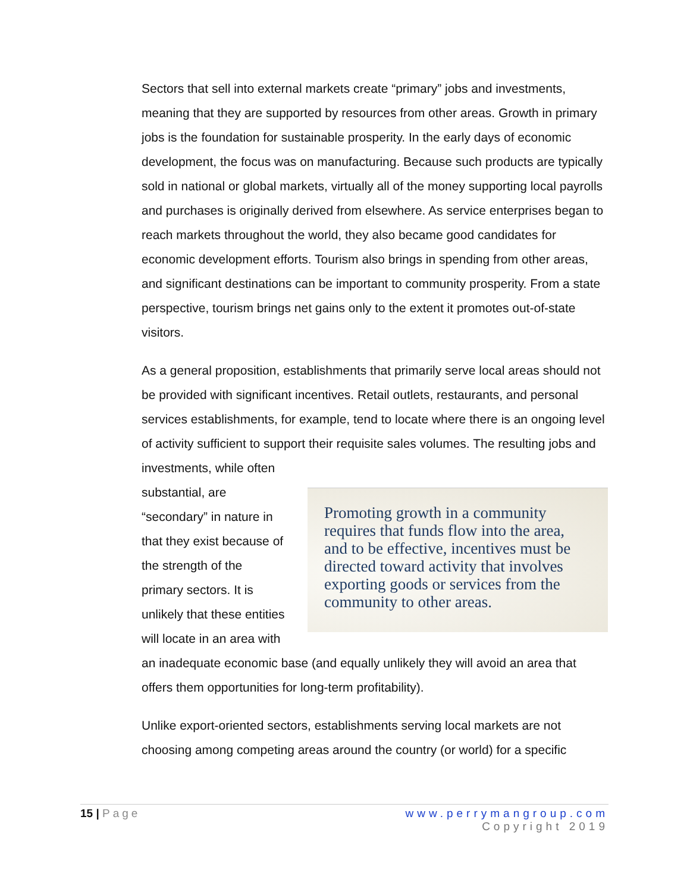Sectors that sell into external markets create “primary” jobs and investments, meaning that they are supported by resources from other areas. Growth in primary jobs is the foundation for sustainable prosperity. In the early days of economic development, the focus was on manufacturing. Because such products are typically sold in national or global markets, virtually all of the money supporting local payrolls and purchases is originally derived from elsewhere. As service enterprises began to reach markets throughout the world, they also became good candidates for economic development efforts. Tourism also brings in spending from other areas, and significant destinations can be important to community prosperity. From a state perspective, tourism brings net gains only to the extent it promotes out-of-state visitors.
As a general proposition, establishments that primarily serve local areas should not be provided with significant incentives. Retail outlets, restaurants, and personal services establishments, for example, tend to locate where there is an ongoing level of activity sufficient to support their requisite sales volumes. The resulting jobs and
Promoting growth in a community requires that funds flow into the area, and to be effective, incentives must be directed toward activity that involves exporting goods or services from the community to other areas.
investments, while often substantial, are “secondary” in nature in that they exist because of the strength of the primary sectors. It is unlikely that these entities will locate in an area with an inadequate economic base (and equally unlikely they will avoid an area that offers them opportunities for long-term profitability).
Unlike export-oriented sectors, establishments serving local markets are not choosing among competing areas around the country (or world) for a specific
15 | Page www.perrymangroup.com
Copyright 2019